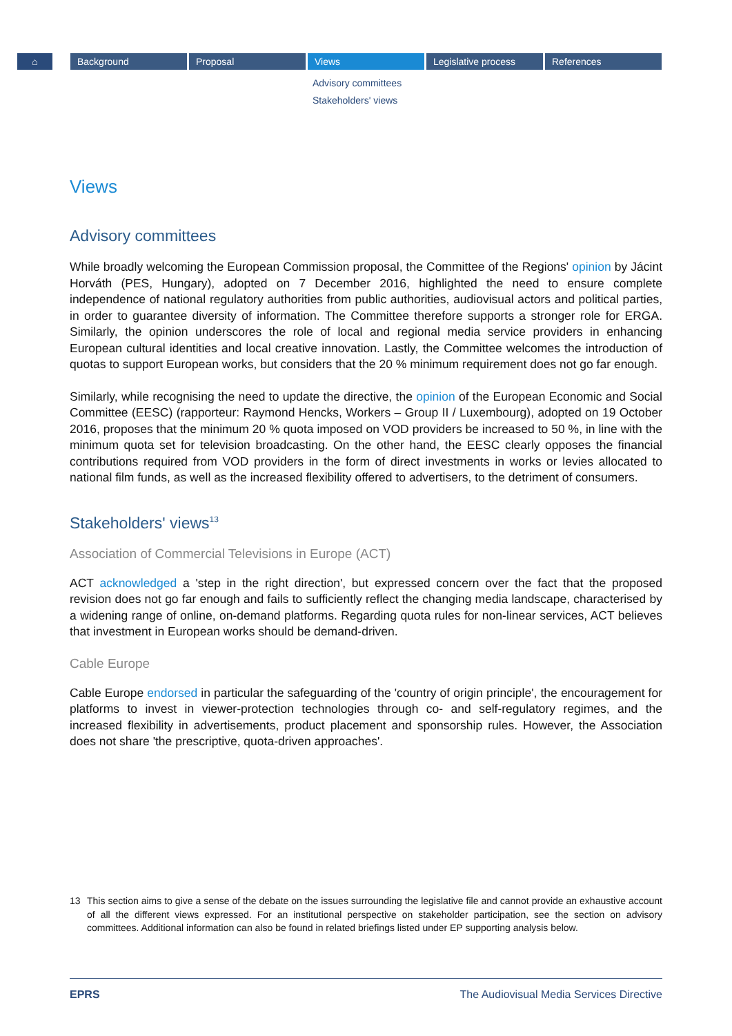⌂ Background Proposal Views Legislative process References
Advisory committees
Stakeholders' views
Views
Advisory committees
While broadly welcoming the European Commission proposal, the Committee of the Regions' opinion by Jácint Horváth (PES, Hungary), adopted on 7 December 2016, highlighted the need to ensure complete independence of national regulatory authorities from public authorities, audiovisual actors and political parties, in order to guarantee diversity of information. The Committee therefore supports a stronger role for ERGA. Similarly, the opinion underscores the role of local and regional media service providers in enhancing European cultural identities and local creative innovation. Lastly, the Committee welcomes the introduction of quotas to support European works, but considers that the 20 % minimum requirement does not go far enough.
Similarly, while recognising the need to update the directive, the opinion of the European Economic and Social Committee (EESC) (rapporteur: Raymond Hencks, Workers – Group II / Luxembourg), adopted on 19 October 2016, proposes that the minimum 20 % quota imposed on VOD providers be increased to 50 %, in line with the minimum quota set for television broadcasting. On the other hand, the EESC clearly opposes the financial contributions required from VOD providers in the form of direct investments in works or levies allocated to national film funds, as well as the increased flexibility offered to advertisers, to the detriment of consumers.
Stakeholders' views<sup>13</sup>
Association of Commercial Televisions in Europe (ACT)
ACT acknowledged a 'step in the right direction', but expressed concern over the fact that the proposed revision does not go far enough and fails to sufficiently reflect the changing media landscape, characterised by a widening range of online, on-demand platforms. Regarding quota rules for non-linear services, ACT believes that investment in European works should be demand-driven.
Cable Europe
Cable Europe endorsed in particular the safeguarding of the 'country of origin principle', the encouragement for platforms to invest in viewer-protection technologies through co- and self-regulatory regimes, and the increased flexibility in advertisements, product placement and sponsorship rules. However, the Association does not share 'the prescriptive, quota-driven approaches'.
13 This section aims to give a sense of the debate on the issues surrounding the legislative file and cannot provide an exhaustive account of all the different views expressed. For an institutional perspective on stakeholder participation, see the section on advisory committees. Additional information can also be found in related briefings listed under EP supporting analysis below.
EPRS The Audiovisual Media Services Directive